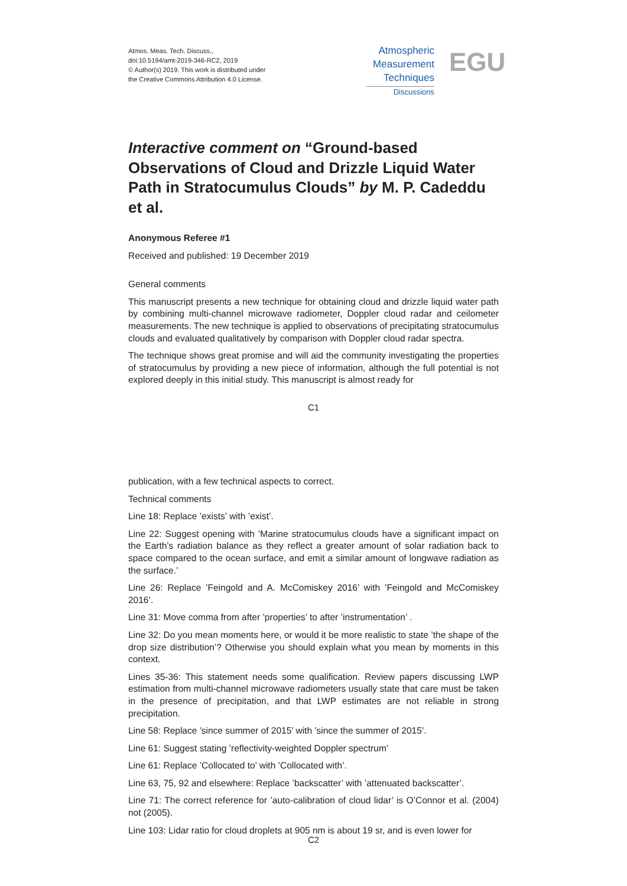Atmos. Meas. Tech. Discuss.,
doi:10.5194/amt-2019-346-RC2, 2019
© Author(s) 2019. This work is distributed under
the Creative Commons Attribution 4.0 License.
Atmospheric
Measurement
Techniques
Discussions
EGU
Interactive comment on “Ground-based Observations of Cloud and Drizzle Liquid Water Path in Stratocumulus Clouds” by M. P. Cadeddu et al.
Anonymous Referee #1
Received and published: 19 December 2019
General comments
This manuscript presents a new technique for obtaining cloud and drizzle liquid water path by combining multi-channel microwave radiometer, Doppler cloud radar and ceilometer measurements. The new technique is applied to observations of precipitating stratocumulus clouds and evaluated qualitatively by comparison with Doppler cloud radar spectra.
The technique shows great promise and will aid the community investigating the properties of stratocumulus by providing a new piece of information, although the full potential is not explored deeply in this initial study. This manuscript is almost ready for
C1
publication, with a few technical aspects to correct.
Technical comments
Line 18: Replace ’exists’ with ’exist’.
Line 22: Suggest opening with ’Marine stratocumulus clouds have a significant impact on the Earth’s radiation balance as they reflect a greater amount of solar radiation back to space compared to the ocean surface, and emit a similar amount of longwave radiation as the surface.’
Line 26: Replace ’Feingold and A. McComiskey 2016’ with ’Feingold and McComiskey 2016’.
Line 31: Move comma from after ’properties’ to after ’instrumentation’ .
Line 32: Do you mean moments here, or would it be more realistic to state ’the shape of the drop size distribution’? Otherwise you should explain what you mean by moments in this context.
Lines 35-36: This statement needs some qualification. Review papers discussing LWP estimation from multi-channel microwave radiometers usually state that care must be taken in the presence of precipitation, and that LWP estimates are not reliable in strong precipitation.
Line 58: Replace ’since summer of 2015’ with ’since the summer of 2015’.
Line 61: Suggest stating ’reflectivity-weighted Doppler spectrum’
Line 61: Replace ’Collocated to’ with ’Collocated with’.
Line 63, 75, 92 and elsewhere: Replace ’backscatter’ with ’attenuated backscatter’.
Line 71: The correct reference for ’auto-calibration of cloud lidar’ is O’Connor et al. (2004) not (2005).
Line 103: Lidar ratio for cloud droplets at 905 nm is about 19 sr, and is even lower for
C2